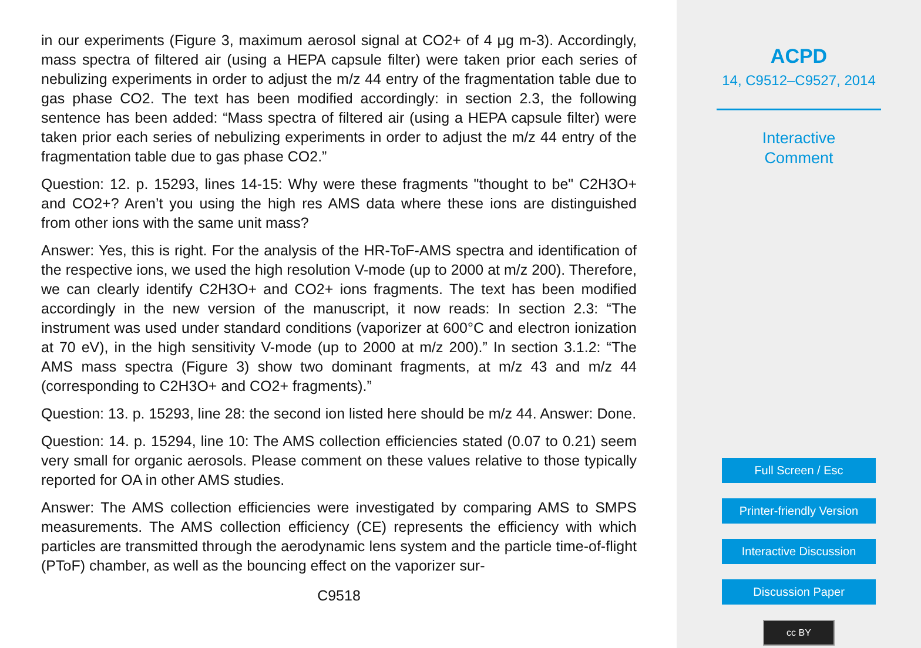in our experiments (Figure 3, maximum aerosol signal at CO2+ of 4 μg m-3). Accordingly, mass spectra of filtered air (using a HEPA capsule filter) were taken prior each series of nebulizing experiments in order to adjust the m/z 44 entry of the fragmentation table due to gas phase CO2. The text has been modified accordingly: in section 2.3, the following sentence has been added: “Mass spectra of filtered air (using a HEPA capsule filter) were taken prior each series of nebulizing experiments in order to adjust the m/z 44 entry of the fragmentation table due to gas phase CO2.”
Question: 12. p. 15293, lines 14-15: Why were these fragments "thought to be" C2H3O+ and CO2+? Aren’t you using the high res AMS data where these ions are distinguished from other ions with the same unit mass?
Answer: Yes, this is right. For the analysis of the HR-ToF-AMS spectra and identification of the respective ions, we used the high resolution V-mode (up to 2000 at m/z 200). Therefore, we can clearly identify C2H3O+ and CO2+ ions fragments. The text has been modified accordingly in the new version of the manuscript, it now reads: In section 2.3: “The instrument was used under standard conditions (vaporizer at 600°C and electron ionization at 70 eV), in the high sensitivity V-mode (up to 2000 at m/z 200).” In section 3.1.2: “The AMS mass spectra (Figure 3) show two dominant fragments, at m/z 43 and m/z 44 (corresponding to C2H3O+ and CO2+ fragments).”
Question: 13. p. 15293, line 28: the second ion listed here should be m/z 44. Answer: Done.
Question: 14. p. 15294, line 10: The AMS collection efficiencies stated (0.07 to 0.21) seem very small for organic aerosols. Please comment on these values relative to those typically reported for OA in other AMS studies.
Answer: The AMS collection efficiencies were investigated by comparing AMS to SMPS measurements. The AMS collection efficiency (CE) represents the efficiency with which particles are transmitted through the aerodynamic lens system and the particle time-of-flight (PToF) chamber, as well as the bouncing effect on the vaporizer sur-
C9518
ACPD
14, C9512–C9527, 2014
Interactive
Comment
Full Screen / Esc
Printer-friendly Version
Interactive Discussion
Discussion Paper
cc BY